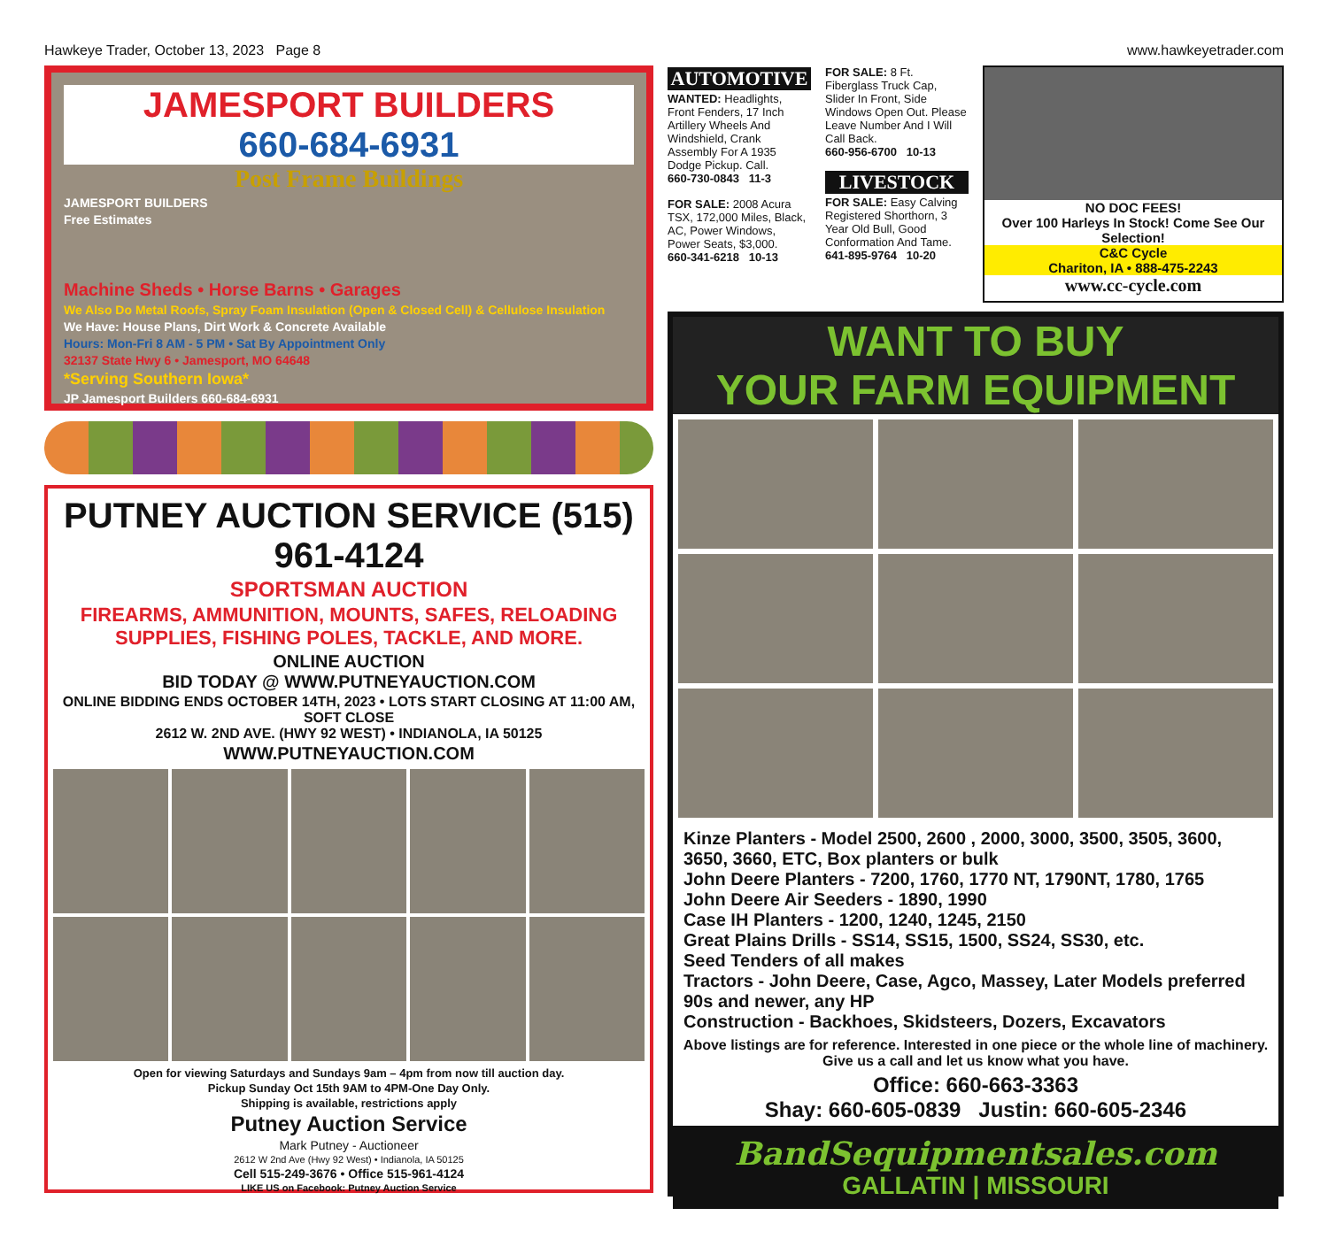Hawkeye Trader, October 13, 2023 Page 8 www.hawkeyetrader.com
JAMESPORT BUILDERS
660-684-6931
Post Frame Buildings
JAMESPORT BUILDERS
Free Estimates
Machine Sheds • Horse Barns • Garages
We Also Do Metal Roofs, Spray Foam Insulation (Open & Closed Cell) & Cellulose Insulation
We Have: House Plans, Dirt Work & Concrete Available
Hours: Mon-Fri 8 AM - 5 PM • Sat By Appointment Only
32137 State Hwy 6 • Jamesport, MO 64648
*Serving Southern Iowa*
JP Jamesport Builders 660-684-6931
PUTNEY AUCTION SERVICE (515) 961-4124
SPORTSMAN AUCTION
FIREARMS, AMMUNITION, MOUNTS, SAFES, RELOADING SUPPLIES, FISHING POLES, TACKLE, AND MORE.
ONLINE AUCTION
BID TODAY @ WWW.PUTNEYAUCTION.COM
ONLINE BIDDING ENDS OCTOBER 14TH, 2023 • LOTS START CLOSING AT 11:00 AM, SOFT CLOSE
2612 W. 2ND AVE. (HWY 92 WEST) • INDIANOLA, IA 50125
WWW.PUTNEYAUCTION.COM
Open for viewing Saturdays and Sundays 9am – 4pm from now till auction day.
Pickup Sunday Oct 15th 9AM to 4PM-One Day Only.
Shipping is available, restrictions apply
Putney Auction Service
Mark Putney - Auctioneer
2612 W 2nd Ave (Hwy 92 West) • Indianola, IA 50125
Cell 515-249-3676 • Office 515-961-4124
LIKE US on Facebook: Putney Auction Service
AUTOMOTIVE
WANTED: Headlights, Front Fenders, 17 Inch Artillery Wheels And Windshield, Crank Assembly For A 1935 Dodge Pickup. Call.
660-730-0843 11-3
FOR SALE: 2008 Acura TSX, 172,000 Miles, Black, AC, Power Windows, Power Seats, $3,000.
660-341-6218 10-13
FOR SALE: 8 Ft. Fiberglass Truck Cap, Slider In Front, Side Windows Open Out. Please Leave Number And I Will Call Back.
660-956-6700 10-13
LIVESTOCK
FOR SALE: Easy Calving Registered Shorthorn, 3 Year Old Bull, Good Conformation And Tame.
641-895-9764 10-20
NO DOC FEES!
Over 100 Harleys In Stock! Come See Our Selection!
C&C Cycle
Chariton, IA • 888-475-2243
www.cc-cycle.com
WANT TO BUY
YOUR FARM EQUIPMENT
Kinze Planters - Model 2500, 2600 , 2000, 3000, 3500, 3505, 3600, 3650, 3660, ETC, Box planters or bulk
John Deere Planters - 7200, 1760, 1770 NT, 1790NT, 1780, 1765
John Deere Air Seeders - 1890, 1990
Case IH Planters - 1200, 1240, 1245, 2150
Great Plains Drills - SS14, SS15, 1500, SS24, SS30, etc.
Seed Tenders of all makes
Tractors - John Deere, Case, Agco, Massey, Later Models preferred 90s and newer, any HP
Construction - Backhoes, Skidsteers, Dozers, Excavators
Above listings are for reference. Interested in one piece or the whole line of machinery. Give us a call and let us know what you have.
Office: 660-663-3363
Shay: 660-605-0839 Justin: 660-605-2346
BandSequipmentsales.com
GALLATIN | MISSOURI